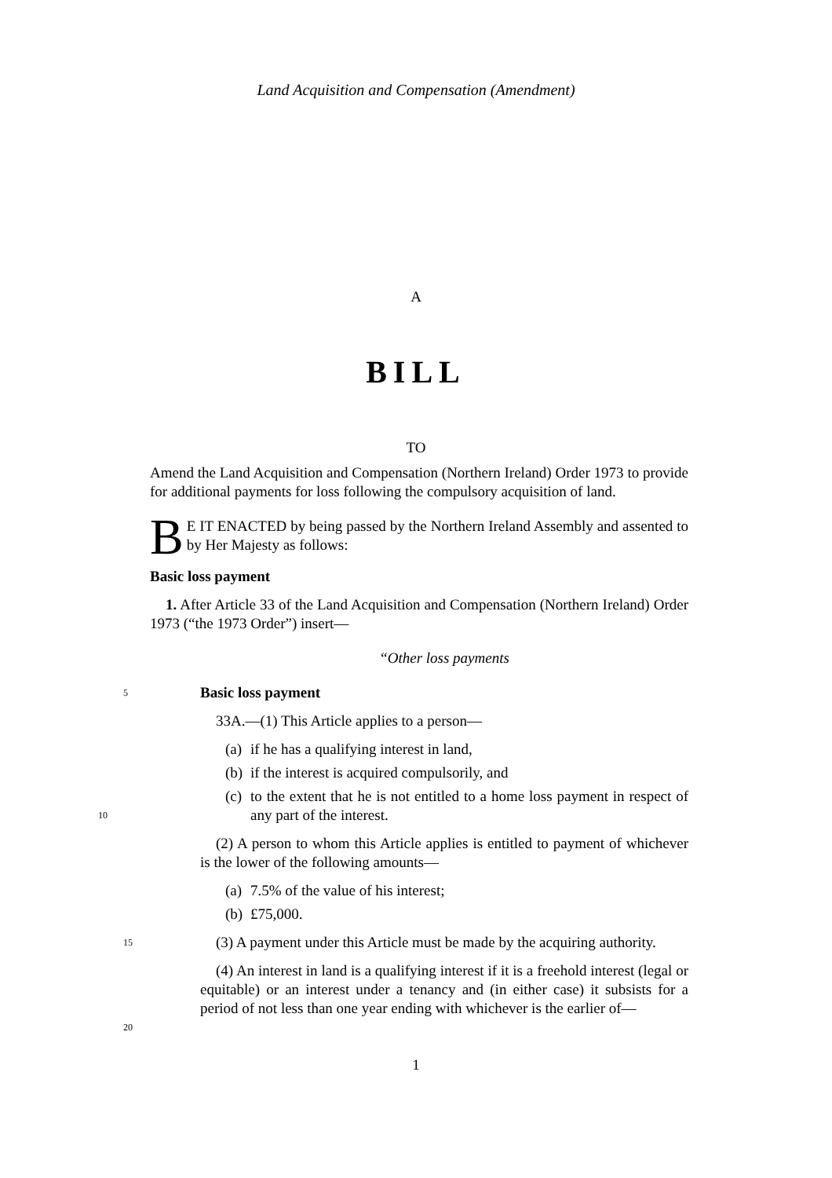Land Acquisition and Compensation (Amendment)
A
BILL
TO
Amend the Land Acquisition and Compensation (Northern Ireland) Order 1973 to provide for additional payments for loss following the compulsory acquisition of land.
BE IT ENACTED by being passed by the Northern Ireland Assembly and assented to by Her Majesty as follows:
Basic loss payment
1. After Article 33 of the Land Acquisition and Compensation (Northern Ireland) Order 1973 (“the 1973 Order”) insert—
“Other loss payments
5 Basic loss payment
33A.—(1) This Article applies to a person—
(a) if he has a qualifying interest in land,
(b) if the interest is acquired compulsorily, and
(c) to the extent that he is not entitled to a home loss payment in respect of any part of the interest.
10
(2) A person to whom this Article applies is entitled to payment of whichever is the lower of the following amounts—
(a) 7.5% of the value of his interest;
(b) £75,000.
15 (3) A payment under this Article must be made by the acquiring authority.
(4) An interest in land is a qualifying interest if it is a freehold interest (legal or equitable) or an interest under a tenancy and (in either case) it subsists for a period of not less than one year ending with whichever is the earlier of—
20
1